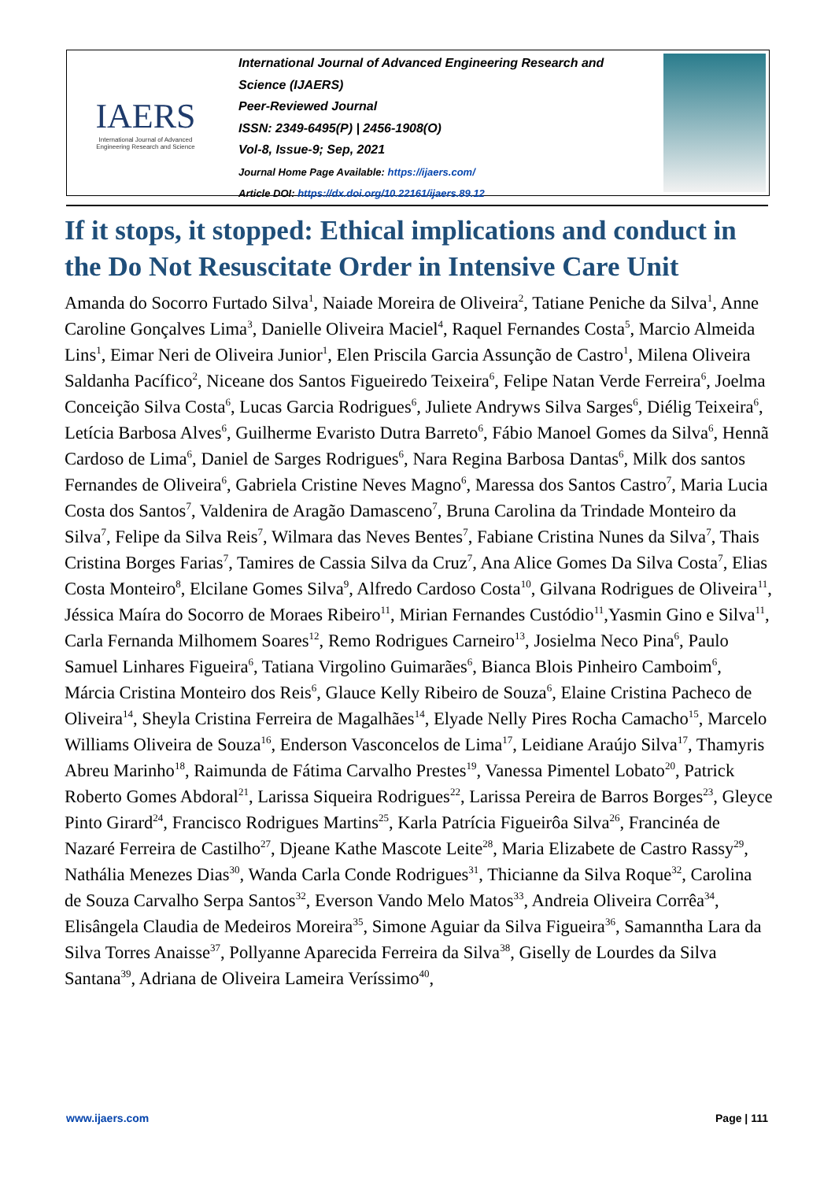IAERS
International Journal of Advanced
Engineering Research and Science
International Journal of Advanced Engineering Research and Science (IJAERS)
Peer-Reviewed Journal
ISSN: 2349-6495(P) | 2456-1908(O)
Vol-8, Issue-9; Sep, 2021
Journal Home Page Available: https://ijaers.com/
Article DOI: https://dx.doi.org/10.22161/ijaers.89.12
If it stops, it stopped: Ethical implications and conduct in the Do Not Resuscitate Order in Intensive Care Unit
Amanda do Socorro Furtado Silva<sup>1</sup>, Naiade Moreira de Oliveira<sup>2</sup>, Tatiane Peniche da Silva<sup>1</sup>, Anne Caroline Gonçalves Lima<sup>3</sup>, Danielle Oliveira Maciel<sup>4</sup>, Raquel Fernandes Costa<sup>5</sup>, Marcio Almeida Lins<sup>1</sup>, Eimar Neri de Oliveira Junior<sup>1</sup>, Elen Priscila Garcia Assunção de Castro<sup>1</sup>, Milena Oliveira Saldanha Pacífico<sup>2</sup>, Niceane dos Santos Figueiredo Teixeira<sup>6</sup>, Felipe Natan Verde Ferreira<sup>6</sup>, Joelma Conceição Silva Costa<sup>6</sup>, Lucas Garcia Rodrigues<sup>6</sup>, Juliete Andryws Silva Sarges<sup>6</sup>, Diélig Teixeira<sup>6</sup>, Letícia Barbosa Alves<sup>6</sup>, Guilherme Evaristo Dutra Barreto<sup>6</sup>, Fábio Manoel Gomes da Silva<sup>6</sup>, Hennã Cardoso de Lima<sup>6</sup>, Daniel de Sarges Rodrigues<sup>6</sup>, Nara Regina Barbosa Dantas<sup>6</sup>, Milk dos santos Fernandes de Oliveira<sup>6</sup>, Gabriela Cristine Neves Magno<sup>6</sup>, Maressa dos Santos Castro<sup>7</sup>, Maria Lucia Costa dos Santos<sup>7</sup>, Valdenira de Aragão Damasceno<sup>7</sup>, Bruna Carolina da Trindade Monteiro da Silva<sup>7</sup>, Felipe da Silva Reis<sup>7</sup>, Wilmara das Neves Bentes<sup>7</sup>, Fabiane Cristina Nunes da Silva<sup>7</sup>, Thais Cristina Borges Farias<sup>7</sup>, Tamires de Cassia Silva da Cruz<sup>7</sup>, Ana Alice Gomes Da Silva Costa<sup>7</sup>, Elias Costa Monteiro<sup>8</sup>, Elcilane Gomes Silva<sup>9</sup>, Alfredo Cardoso Costa<sup>10</sup>, Gilvana Rodrigues de Oliveira<sup>11</sup>, Jéssica Maíra do Socorro de Moraes Ribeiro<sup>11</sup>, Mirian Fernandes Custódio<sup>11</sup>,Yasmin Gino e Silva<sup>11</sup>, Carla Fernanda Milhomem Soares<sup>12</sup>, Remo Rodrigues Carneiro<sup>13</sup>, Josielma Neco Pina<sup>6</sup>, Paulo Samuel Linhares Figueira<sup>6</sup>, Tatiana Virgolino Guimarães<sup>6</sup>, Bianca Blois Pinheiro Camboim<sup>6</sup>, Márcia Cristina Monteiro dos Reis<sup>6</sup>, Glauce Kelly Ribeiro de Souza<sup>6</sup>, Elaine Cristina Pacheco de Oliveira<sup>14</sup>, Sheyla Cristina Ferreira de Magalhães<sup>14</sup>, Elyade Nelly Pires Rocha Camacho<sup>15</sup>, Marcelo Williams Oliveira de Souza<sup>16</sup>, Enderson Vasconcelos de Lima<sup>17</sup>, Leidiane Araújo Silva<sup>17</sup>, Thamyris Abreu Marinho<sup>18</sup>, Raimunda de Fátima Carvalho Prestes<sup>19</sup>, Vanessa Pimentel Lobato<sup>20</sup>, Patrick Roberto Gomes Abdoral<sup>21</sup>, Larissa Siqueira Rodrigues<sup>22</sup>, Larissa Pereira de Barros Borges<sup>23</sup>, Gleyce Pinto Girard<sup>24</sup>, Francisco Rodrigues Martins<sup>25</sup>, Karla Patrícia Figueirôa Silva<sup>26</sup>, Francinéa de Nazaré Ferreira de Castilho<sup>27</sup>, Djeane Kathe Mascote Leite<sup>28</sup>, Maria Elizabete de Castro Rassy<sup>29</sup>, Nathália Menezes Dias<sup>30</sup>, Wanda Carla Conde Rodrigues<sup>31</sup>, Thicianne da Silva Roque<sup>32</sup>, Carolina de Souza Carvalho Serpa Santos<sup>32</sup>, Everson Vando Melo Matos<sup>33</sup>, Andreia Oliveira Corrêa<sup>34</sup>, Elisângela Claudia de Medeiros Moreira<sup>35</sup>, Simone Aguiar da Silva Figueira<sup>36</sup>, Samanntha Lara da Silva Torres Anaisse<sup>37</sup>, Pollyanne Aparecida Ferreira da Silva<sup>38</sup>, Giselly de Lourdes da Silva Santana<sup>39</sup>, Adriana de Oliveira Lameira Veríssimo<sup>40</sup>,
www.ijaers.com Page | 111